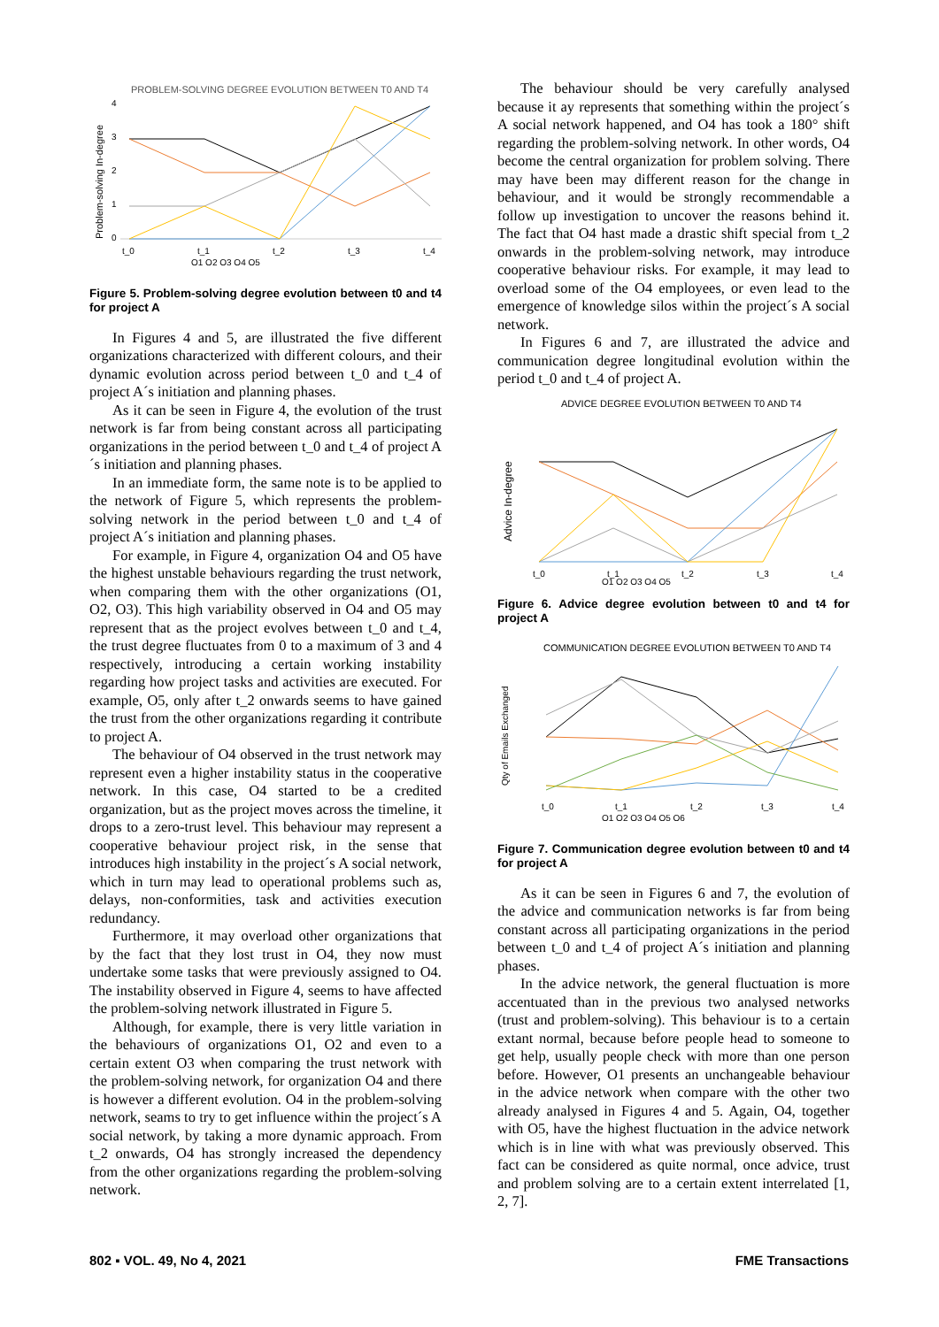PROBLEM-SOLVING DEGREE EVOLUTION BETWEEN T0 AND T4
Problem-solving In-degree
4
3
2
1
0
t_0
t_1
t_2
t_3
t_4
O1 O2 O3 O4 O5
Figure 5. Problem-solving degree evolution between t0 and t4 for project A
In Figures 4 and 5, are illustrated the five different organizations characterized with different colours, and their dynamic evolution across period between t_0 and t_4 of project A´s initiation and planning phases.
As it can be seen in Figure 4, the evolution of the trust network is far from being constant across all participating organizations in the period between t_0 and t_4 of project A´s initiation and planning phases.
In an immediate form, the same note is to be applied to the network of Figure 5, which represents the problem-solving network in the period between t_0 and t_4 of project A´s initiation and planning phases.
For example, in Figure 4, organization O4 and O5 have the highest unstable behaviours regarding the trust network, when comparing them with the other organizations (O1, O2, O3). This high variability observed in O4 and O5 may represent that as the project evolves between t_0 and t_4, the trust degree fluctuates from 0 to a maximum of 3 and 4 respectively, introducing a certain working instability regarding how project tasks and activities are executed. For example, O5, only after t_2 onwards seems to have gained the trust from the other organizations regarding it contribute to project A.
The behaviour of O4 observed in the trust network may represent even a higher instability status in the cooperative network. In this case, O4 started to be a credited organization, but as the project moves across the timeline, it drops to a zero-trust level. This behaviour may represent a cooperative behaviour project risk, in the sense that introduces high instability in the project´s A social network, which in turn may lead to operational problems such as, delays, non-conformities, task and activities execution redundancy.
Furthermore, it may overload other organizations that by the fact that they lost trust in O4, they now must undertake some tasks that were previously assigned to O4. The instability observed in Figure 4, seems to have affected the problem-solving network illustrated in Figure 5.
Although, for example, there is very little variation in the behaviours of organizations O1, O2 and even to a certain extent O3 when comparing the trust network with the problem-solving network, for organization O4 and there is however a different evolution. O4 in the problem-solving network, seams to try to get influence within the project´s A social network, by taking a more dynamic approach. From t_2 onwards, O4 has strongly increased the dependency from the other organizations regarding the problem-solving network.
The behaviour should be very carefully analysed because it ay represents that something within the project´s A social network happened, and O4 has took a 180° shift regarding the problem-solving network. In other words, O4 become the central organization for problem solving. There may have been may different reason for the change in behaviour, and it would be strongly recommendable a follow up investigation to uncover the reasons behind it. The fact that O4 hast made a drastic shift special from t_2 onwards in the problem-solving network, may introduce cooperative behaviour risks. For example, it may lead to overload some of the O4 employees, or even lead to the emergence of knowledge silos within the project´s A social network.
In Figures 6 and 7, are illustrated the advice and communication degree longitudinal evolution within the period t_0 and t_4 of project A.
ADVICE DEGREE EVOLUTION BETWEEN T0 AND T4
Advice In-degree
t_0
t_1
t_2
t_3
t_4
O1 O2 O3 O4 O5
Figure 6. Advice degree evolution between t0 and t4 for project A
COMMUNICATION DEGREE EVOLUTION BETWEEN T0 AND T4
Qty of Emails Exchanged
t_0
t_1
t_2
t_3
t_4
O1 O2 O3 O4 O5 O6
Figure 7. Communication degree evolution between t0 and t4 for project A
As it can be seen in Figures 6 and 7, the evolution of the advice and communication networks is far from being constant across all participating organizations in the period between t_0 and t_4 of project A´s initiation and planning phases.
In the advice network, the general fluctuation is more accentuated than in the previous two analysed networks (trust and problem-solving). This behaviour is to a certain extant normal, because before people head to someone to get help, usually people check with more than one person before. However, O1 presents an unchangeable behaviour in the advice network when compare with the other two already analysed in Figures 4 and 5. Again, O4, together with O5, have the highest fluctuation in the advice network which is in line with what was previously observed. This fact can be considered as quite normal, once advice, trust and problem solving are to a certain extent interrelated [1, 2, 7].
802 ▪ VOL. 49, No 4, 2021 FME Transactions